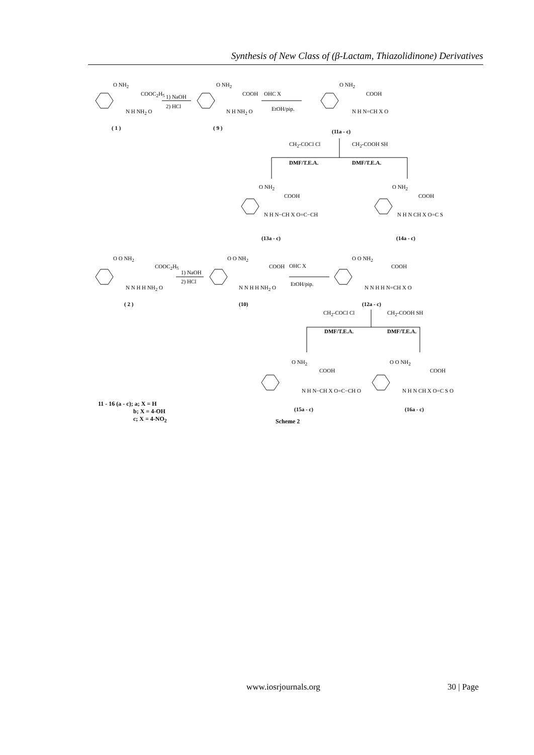Synthesis of New Class of (β-Lactam, Thiazolidinone) Derivatives
O NH<sub>2</sub>
COOC<sub>2</sub>H<sub>5</sub>
N H NH<sub>2</sub> O
( 1 )
1) NaOH
2) HCl
O NH<sub>2</sub>
COOH
N H NH<sub>2</sub> O
( 9 )
OHC X
EtOH/pip.
O NH<sub>2</sub>
COOH
N H N=CH X O
(11a - c)
CH<sub>2</sub>-COCl Cl CH<sub>2</sub>-COOH SH
DMF/T.E.A. DMF/T.E.A.
O NH<sub>2</sub>
COOH
N H N−CH X O=C−CH
(13a - c)
O NH<sub>2</sub>
COOH
N H N CH X O=C S
(14a - c)
O O NH<sub>2</sub>
COOC<sub>2</sub>H<sub>5</sub>
N N H H NH<sub>2</sub> O
( 2 )
1) NaOH
2) HCl
O O NH<sub>2</sub>
COOH
N N H H NH<sub>2</sub> O
(10)
OHC X
EtOH/pip.
O O NH<sub>2</sub>
COOH
N N H H N=CH X O
(12a - c)
CH<sub>2</sub>-COCl Cl CH<sub>2</sub>-COOH SH
DMF/T.E.A. DMF/T.E.A.
O NH<sub>2</sub>
COOH
N H N−CH X O=C−CH O
(15a - c)
O O NH<sub>2</sub>
COOH
N H N CH X O=C S O
(16a - c)
11 - 16 (a - c); a; X = H
b; X = 4-OH
c; X = 4-NO<sub>2</sub>
Scheme 2
www.iosrjournals.org 30 | Page